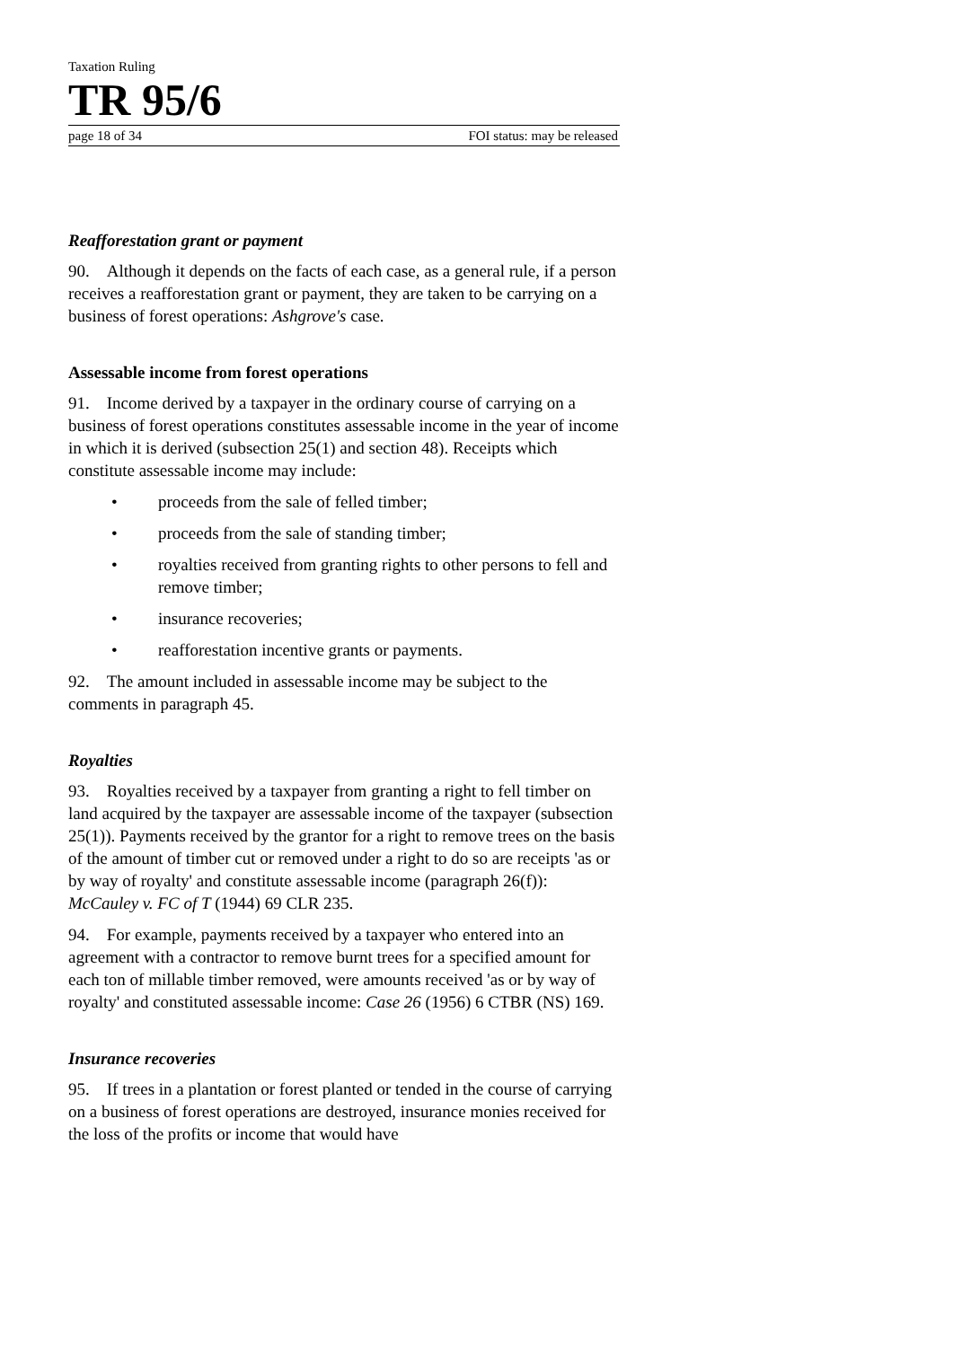Taxation Ruling
TR 95/6
page 18 of 34 FOI status: may be released
Reafforestation grant or payment
90. Although it depends on the facts of each case, as a general rule, if a person receives a reafforestation grant or payment, they are taken to be carrying on a business of forest operations: Ashgrove's case.
Assessable income from forest operations
91. Income derived by a taxpayer in the ordinary course of carrying on a business of forest operations constitutes assessable income in the year of income in which it is derived (subsection 25(1) and section 48). Receipts which constitute assessable income may include:
• proceeds from the sale of felled timber;
• proceeds from the sale of standing timber;
• royalties received from granting rights to other persons to fell and remove timber;
• insurance recoveries;
• reafforestation incentive grants or payments.
92. The amount included in assessable income may be subject to the comments in paragraph 45.
Royalties
93. Royalties received by a taxpayer from granting a right to fell timber on land acquired by the taxpayer are assessable income of the taxpayer (subsection 25(1)). Payments received by the grantor for a right to remove trees on the basis of the amount of timber cut or removed under a right to do so are receipts 'as or by way of royalty' and constitute assessable income (paragraph 26(f)): McCauley v. FC of T (1944) 69 CLR 235.
94. For example, payments received by a taxpayer who entered into an agreement with a contractor to remove burnt trees for a specified amount for each ton of millable timber removed, were amounts received 'as or by way of royalty' and constituted assessable income: Case 26 (1956) 6 CTBR (NS) 169.
Insurance recoveries
95. If trees in a plantation or forest planted or tended in the course of carrying on a business of forest operations are destroyed, insurance monies received for the loss of the profits or income that would have